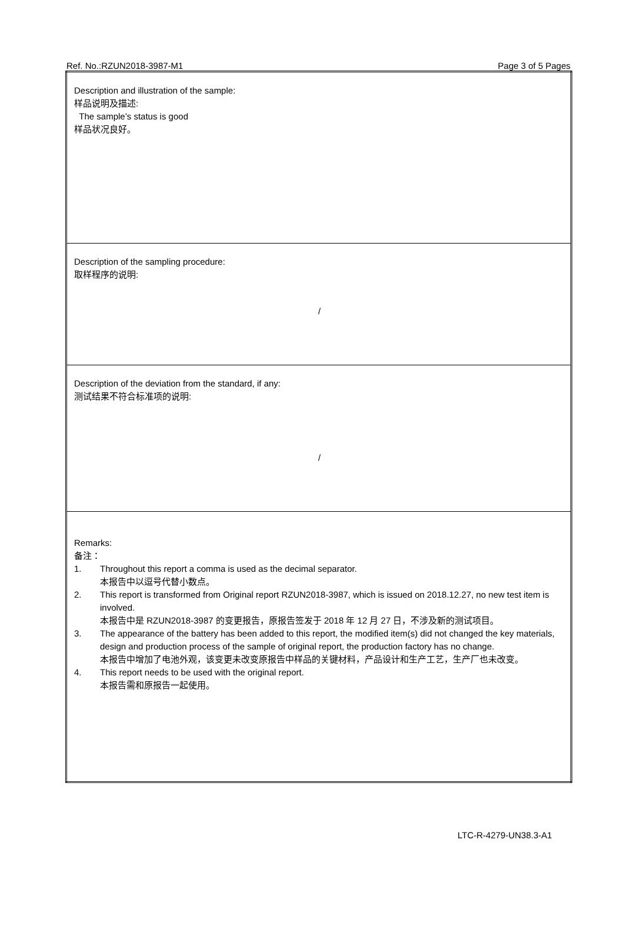Ref. No.:RZUN2018-3987-M1 Page 3 of 5 Pages
| Description and illustration of the sample: 样品说明及描述: The sample’s status is good 样品状况良好。 |
| Description of the sampling procedure: 取样程序的说明: / |
| Description of the deviation from the standard, if any: 测试结果不符合标准项的说明: / |
| Remarks: 备注： 1. Throughout this report a comma is used as the decimal separator. 本报告中以逗号代替小数点。 2. This report is transformed from Original report RZUN2018-3987, which is issued on 2018.12.27, no new test item is involved. 本报告中是 RZUN2018-3987 的变更报告，原报告签发于 2018 年 12 月 27 日，不涉及新的测试项目。 3. The appearance of the battery has been added to this report, the modified item(s) did not changed the key materials, design and production process of the sample of original report, the production factory has no change. 本报告中增加了电池外观，该变更未改变原报告中样品的关键材料，产品设计和生产工艺，生产厂也未改变。 4. This report needs to be used with the original report. 本报告需和原报告一起使用。 |
LTC-R-4279-UN38.3-A1